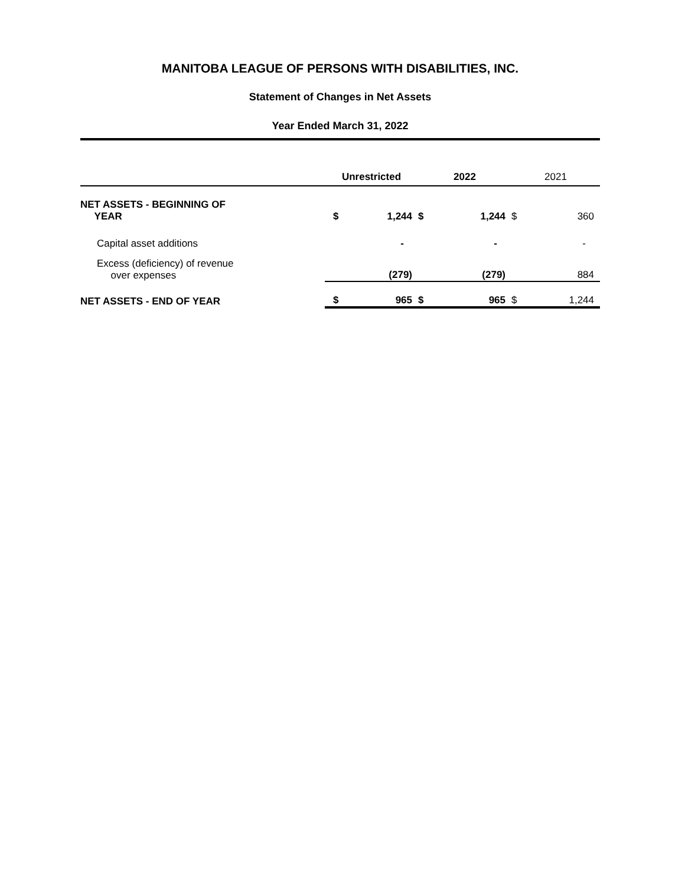MANITOBA LEAGUE OF PERSONS WITH DISABILITIES, INC.
Statement of Changes in Net Assets
Year Ended March 31, 2022
| | Unrestricted | | 2022 | | 2021 | |
| --- | --- | --- | --- | --- | --- | --- |
| NET ASSETS - BEGINNING OF YEAR | $ | 1,244 | $ | 1,244 | $ | 360 |
| Capital asset additions | | - | | - | | - |
| Excess (deficiency) of revenue over expenses | | (279) | | (279) | | 884 |
| NET ASSETS - END OF YEAR | $ | 965 | $ | 965 | $ | 1,244 |